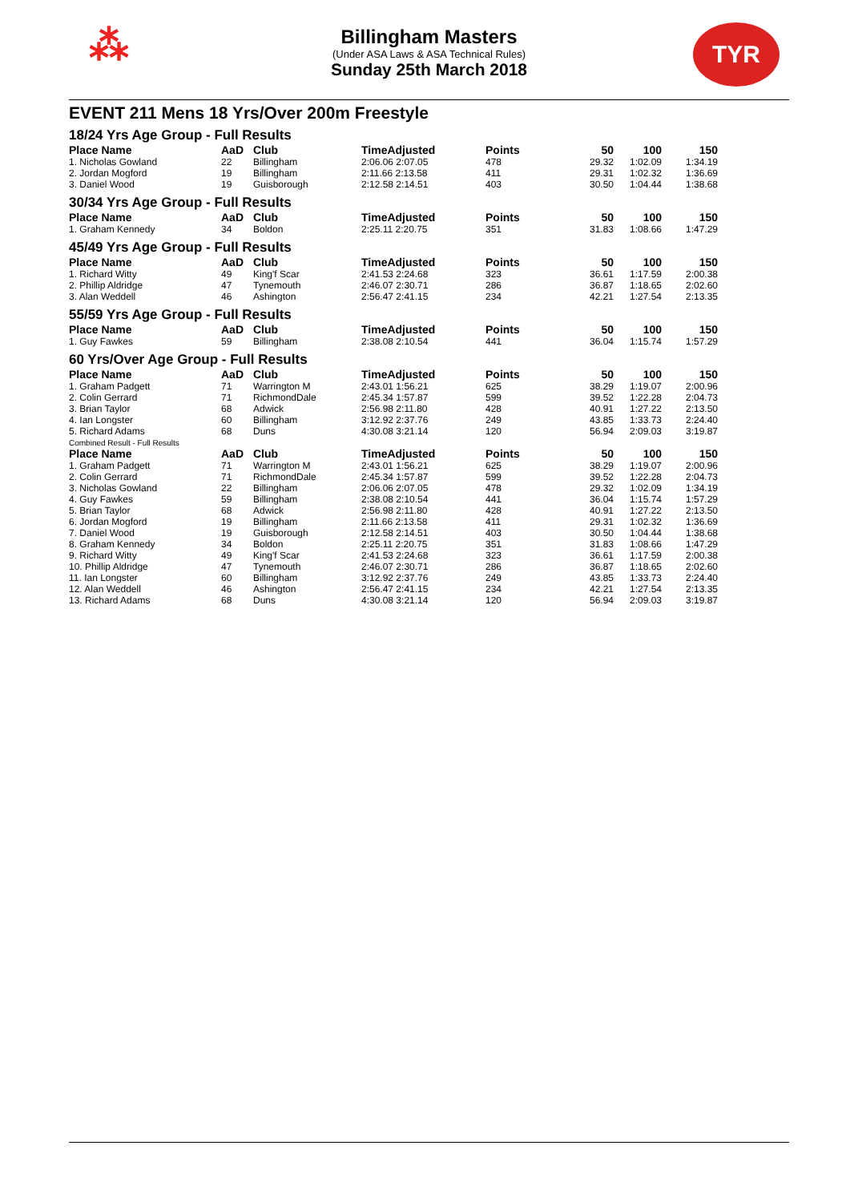⁂
Billingham Masters
(Under ASA Laws & ASA Technical Rules)
Sunday 25th March 2018
TYR
EVENT 211 Mens 18 Yrs/Over 200m Freestyle
18/24 Yrs Age Group - Full Results
| Place Name | AaD | Club | TimeAdjusted | Points | 50 | 100 | 150 |
| --- | --- | --- | --- | --- | --- | --- | --- |
| 1. Nicholas Gowland | 22 | Billingham | 2:06.06 2:07.05 | 478 | 29.32 | 1:02.09 | 1:34.19 |
| 2. Jordan Mogford | 19 | Billingham | 2:11.66 2:13.58 | 411 | 29.31 | 1:02.32 | 1:36.69 |
| 3. Daniel Wood | 19 | Guisborough | 2:12.58 2:14.51 | 403 | 30.50 | 1:04.44 | 1:38.68 |
30/34 Yrs Age Group - Full Results
| Place Name | AaD | Club | TimeAdjusted | Points | 50 | 100 | 150 |
| --- | --- | --- | --- | --- | --- | --- | --- |
| 1. Graham Kennedy | 34 | Boldon | 2:25.11 2:20.75 | 351 | 31.83 | 1:08.66 | 1:47.29 |
45/49 Yrs Age Group - Full Results
| Place Name | AaD | Club | TimeAdjusted | Points | 50 | 100 | 150 |
| --- | --- | --- | --- | --- | --- | --- | --- |
| 1. Richard Witty | 49 | King'f Scar | 2:41.53 2:24.68 | 323 | 36.61 | 1:17.59 | 2:00.38 |
| 2. Phillip Aldridge | 47 | Tynemouth | 2:46.07 2:30.71 | 286 | 36.87 | 1:18.65 | 2:02.60 |
| 3. Alan Weddell | 46 | Ashington | 2:56.47 2:41.15 | 234 | 42.21 | 1:27.54 | 2:13.35 |
55/59 Yrs Age Group - Full Results
| Place Name | AaD | Club | TimeAdjusted | Points | 50 | 100 | 150 |
| --- | --- | --- | --- | --- | --- | --- | --- |
| 1. Guy Fawkes | 59 | Billingham | 2:38.08 2:10.54 | 441 | 36.04 | 1:15.74 | 1:57.29 |
60 Yrs/Over Age Group - Full Results
| Place Name | AaD | Club | TimeAdjusted | Points | 50 | 100 | 150 |
| --- | --- | --- | --- | --- | --- | --- | --- |
| 1. Graham Padgett | 71 | Warrington M | 2:43.01 1:56.21 | 625 | 38.29 | 1:19.07 | 2:00.96 |
| 2. Colin Gerrard | 71 | RichmondDale | 2:45.34 1:57.87 | 599 | 39.52 | 1:22.28 | 2:04.73 |
| 3. Brian Taylor | 68 | Adwick | 2:56.98 2:11.80 | 428 | 40.91 | 1:27.22 | 2:13.50 |
| 4. Ian Longster | 60 | Billingham | 3:12.92 2:37.76 | 249 | 43.85 | 1:33.73 | 2:24.40 |
| 5. Richard Adams | 68 | Duns | 4:30.08 3:21.14 | 120 | 56.94 | 2:09.03 | 3:19.87 |
Combined Result - Full Results
| Place Name | AaD | Club | TimeAdjusted | Points | 50 | 100 | 150 |
| --- | --- | --- | --- | --- | --- | --- | --- |
| 1. Graham Padgett | 71 | Warrington M | 2:43.01 1:56.21 | 625 | 38.29 | 1:19.07 | 2:00.96 |
| 2. Colin Gerrard | 71 | RichmondDale | 2:45.34 1:57.87 | 599 | 39.52 | 1:22.28 | 2:04.73 |
| 3. Nicholas Gowland | 22 | Billingham | 2:06.06 2:07.05 | 478 | 29.32 | 1:02.09 | 1:34.19 |
| 4. Guy Fawkes | 59 | Billingham | 2:38.08 2:10.54 | 441 | 36.04 | 1:15.74 | 1:57.29 |
| 5. Brian Taylor | 68 | Adwick | 2:56.98 2:11.80 | 428 | 40.91 | 1:27.22 | 2:13.50 |
| 6. Jordan Mogford | 19 | Billingham | 2:11.66 2:13.58 | 411 | 29.31 | 1:02.32 | 1:36.69 |
| 7. Daniel Wood | 19 | Guisborough | 2:12.58 2:14.51 | 403 | 30.50 | 1:04.44 | 1:38.68 |
| 8. Graham Kennedy | 34 | Boldon | 2:25.11 2:20.75 | 351 | 31.83 | 1:08.66 | 1:47.29 |
| 9. Richard Witty | 49 | King'f Scar | 2:41.53 2:24.68 | 323 | 36.61 | 1:17.59 | 2:00.38 |
| 10. Phillip Aldridge | 47 | Tynemouth | 2:46.07 2:30.71 | 286 | 36.87 | 1:18.65 | 2:02.60 |
| 11. Ian Longster | 60 | Billingham | 3:12.92 2:37.76 | 249 | 43.85 | 1:33.73 | 2:24.40 |
| 12. Alan Weddell | 46 | Ashington | 2:56.47 2:41.15 | 234 | 42.21 | 1:27.54 | 2:13.35 |
| 13. Richard Adams | 68 | Duns | 4:30.08 3:21.14 | 120 | 56.94 | 2:09.03 | 3:19.87 |